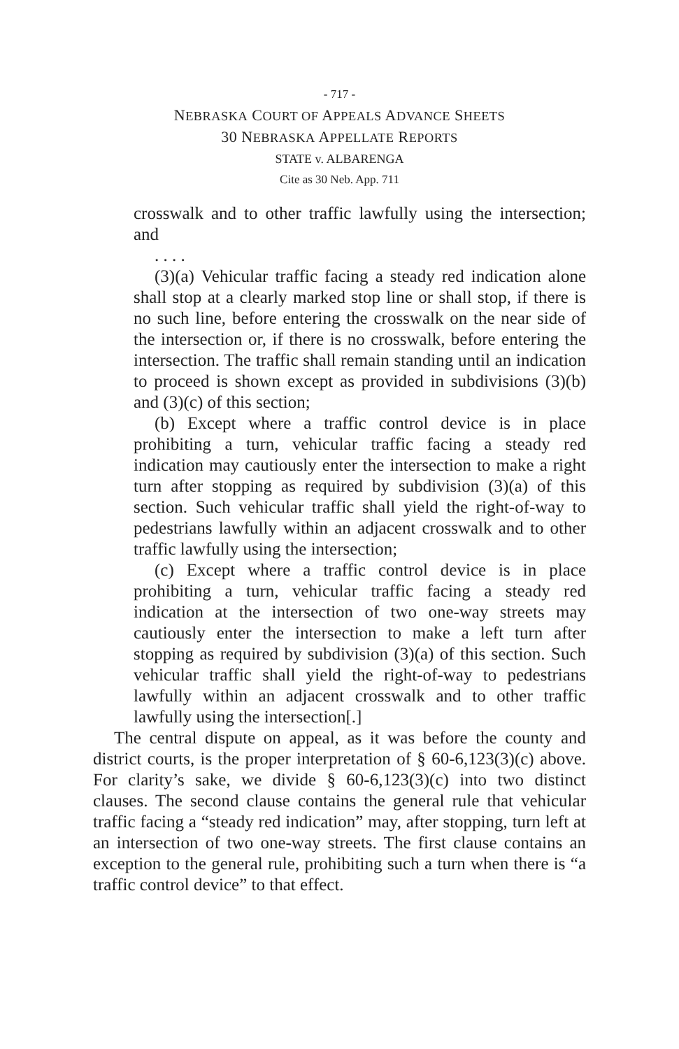- 717 -
NEBRASKA COURT OF APPEALS ADVANCE SHEETS
30 NEBRASKA APPELLATE REPORTS
STATE v. ALBARENGA
Cite as 30 Neb. App. 711
crosswalk and to other traffic lawfully using the intersection; and
. . . .
(3)(a) Vehicular traffic facing a steady red indication alone shall stop at a clearly marked stop line or shall stop, if there is no such line, before entering the crosswalk on the near side of the intersection or, if there is no crosswalk, before entering the intersection. The traffic shall remain standing until an indication to proceed is shown except as provided in subdivisions (3)(b) and (3)(c) of this section;
(b) Except where a traffic control device is in place prohibiting a turn, vehicular traffic facing a steady red indication may cautiously enter the intersection to make a right turn after stopping as required by subdivision (3)(a) of this section. Such vehicular traffic shall yield the right-of-way to pedestrians lawfully within an adjacent crosswalk and to other traffic lawfully using the intersection;
(c) Except where a traffic control device is in place prohibiting a turn, vehicular traffic facing a steady red indication at the intersection of two one-way streets may cautiously enter the intersection to make a left turn after stopping as required by subdivision (3)(a) of this section. Such vehicular traffic shall yield the right-of-way to pedestrians lawfully within an adjacent crosswalk and to other traffic lawfully using the intersection[.]
The central dispute on appeal, as it was before the county and district courts, is the proper interpretation of § 60-6,123(3)(c) above. For clarity’s sake, we divide § 60-6,123(3)(c) into two distinct clauses. The second clause contains the general rule that vehicular traffic facing a “steady red indication” may, after stopping, turn left at an intersection of two one-way streets. The first clause contains an exception to the general rule, prohibiting such a turn when there is “a traffic control device” to that effect.